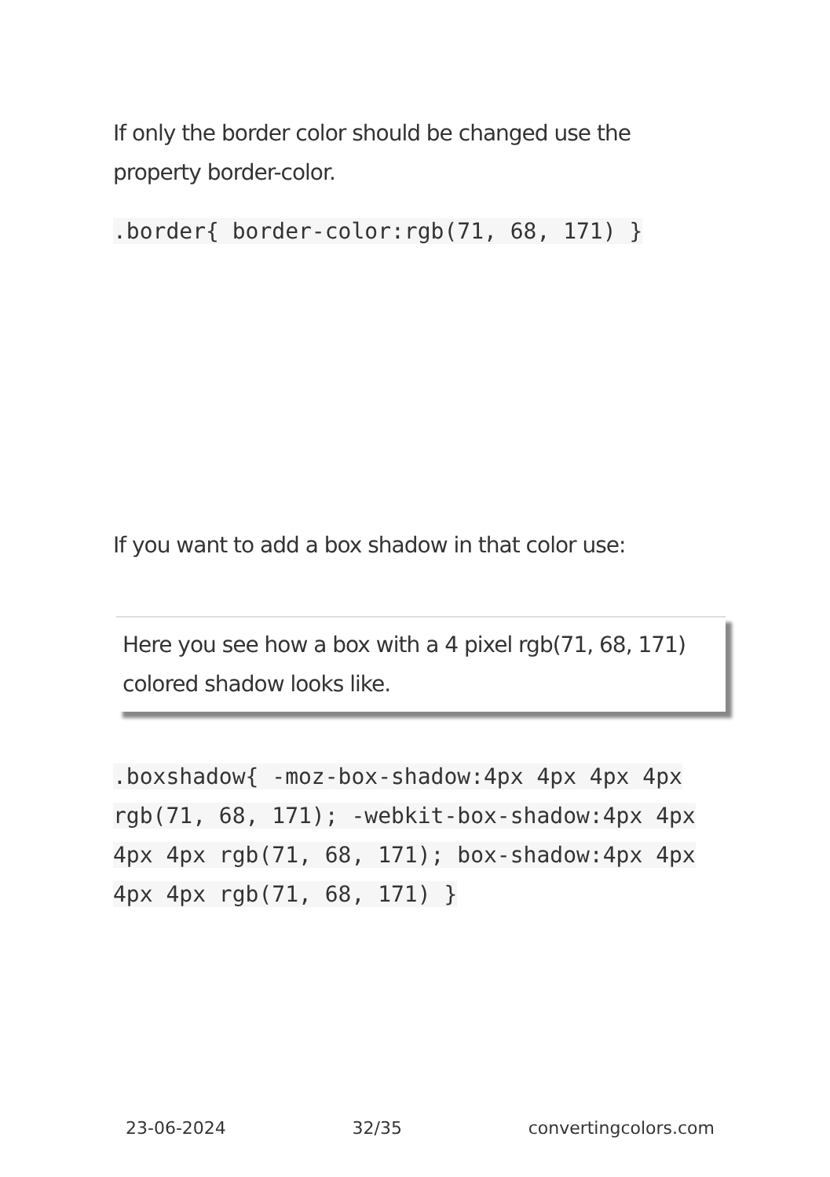If only the border color should be changed use the property border-color.
.border{ border-color:rgb(71, 68, 171) }
If you want to add a box shadow in that color use:
Here you see how a box with a 4 pixel rgb(71, 68, 171) colored shadow looks like.
.boxshadow{ -moz-box-shadow:4px 4px 4px 4px rgb(71, 68, 171); -webkit-box-shadow:4px 4px 4px 4px rgb(71, 68, 171); box-shadow:4px 4px 4px 4px rgb(71, 68, 171) }
23-06-2024 32/35 convertingcolors.com